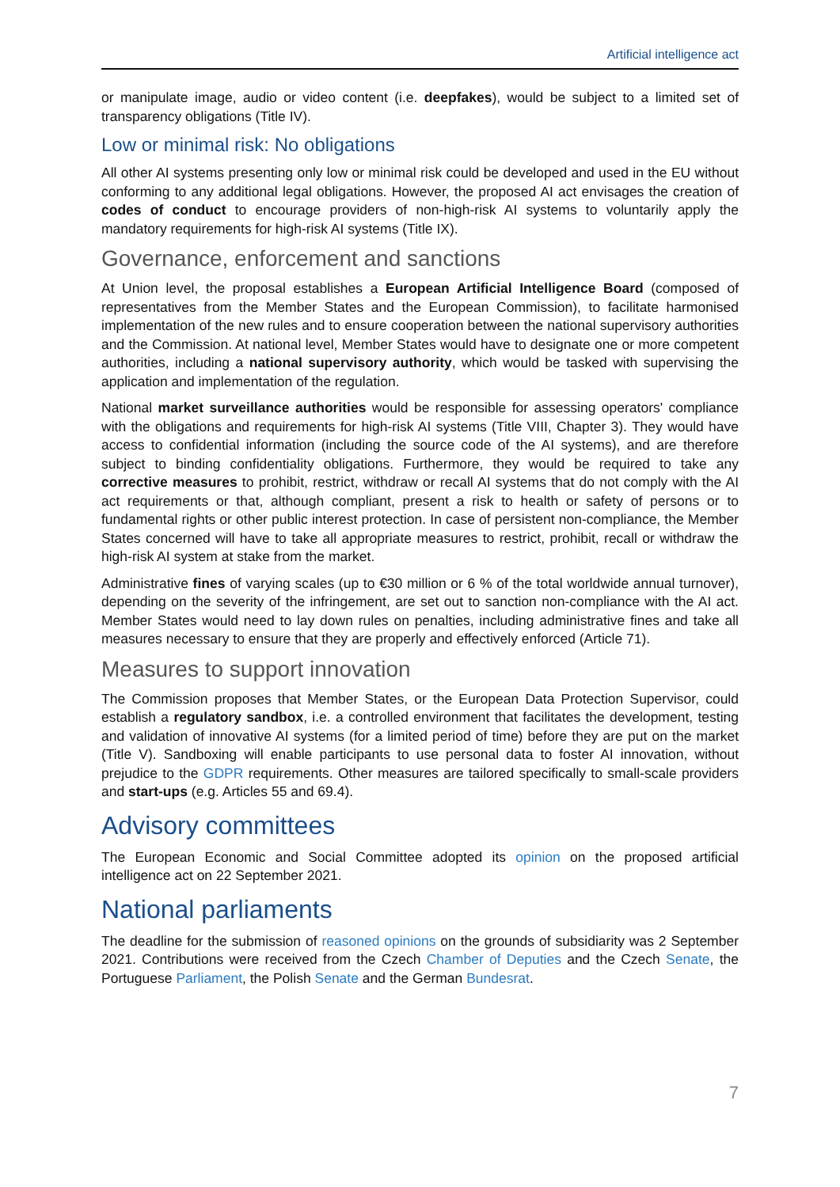Artificial intelligence act
or manipulate image, audio or video content (i.e. deepfakes), would be subject to a limited set of transparency obligations (Title IV).
Low or minimal risk: No obligations
All other AI systems presenting only low or minimal risk could be developed and used in the EU without conforming to any additional legal obligations. However, the proposed AI act envisages the creation of codes of conduct to encourage providers of non-high-risk AI systems to voluntarily apply the mandatory requirements for high-risk AI systems (Title IX).
Governance, enforcement and sanctions
At Union level, the proposal establishes a European Artificial Intelligence Board (composed of representatives from the Member States and the European Commission), to facilitate harmonised implementation of the new rules and to ensure cooperation between the national supervisory authorities and the Commission. At national level, Member States would have to designate one or more competent authorities, including a national supervisory authority, which would be tasked with supervising the application and implementation of the regulation.
National market surveillance authorities would be responsible for assessing operators' compliance with the obligations and requirements for high-risk AI systems (Title VIII, Chapter 3). They would have access to confidential information (including the source code of the AI systems), and are therefore subject to binding confidentiality obligations. Furthermore, they would be required to take any corrective measures to prohibit, restrict, withdraw or recall AI systems that do not comply with the AI act requirements or that, although compliant, present a risk to health or safety of persons or to fundamental rights or other public interest protection. In case of persistent non-compliance, the Member States concerned will have to take all appropriate measures to restrict, prohibit, recall or withdraw the high-risk AI system at stake from the market.
Administrative fines of varying scales (up to €30 million or 6 % of the total worldwide annual turnover), depending on the severity of the infringement, are set out to sanction non-compliance with the AI act. Member States would need to lay down rules on penalties, including administrative fines and take all measures necessary to ensure that they are properly and effectively enforced (Article 71).
Measures to support innovation
The Commission proposes that Member States, or the European Data Protection Supervisor, could establish a regulatory sandbox, i.e. a controlled environment that facilitates the development, testing and validation of innovative AI systems (for a limited period of time) before they are put on the market (Title V). Sandboxing will enable participants to use personal data to foster AI innovation, without prejudice to the GDPR requirements. Other measures are tailored specifically to small-scale providers and start-ups (e.g. Articles 55 and 69.4).
Advisory committees
The European Economic and Social Committee adopted its opinion on the proposed artificial intelligence act on 22 September 2021.
National parliaments
The deadline for the submission of reasoned opinions on the grounds of subsidiarity was 2 September 2021. Contributions were received from the Czech Chamber of Deputies and the Czech Senate, the Portuguese Parliament, the Polish Senate and the German Bundesrat.
7